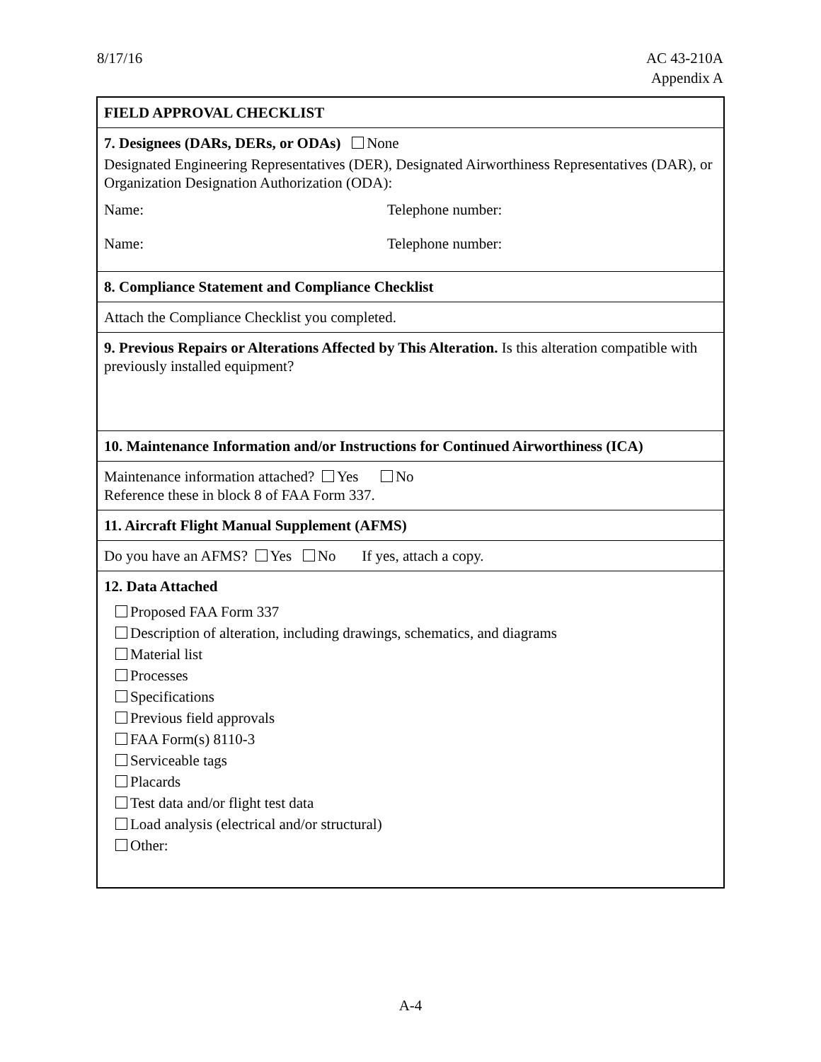8/17/16 AC 43-210A
Appendix A
FIELD APPROVAL CHECKLIST
7. Designees (DARs, DERs, or ODAs) None
Designated Engineering Representatives (DER), Designated Airworthiness Representatives (DAR), or Organization Designation Authorization (ODA):
Name: Telephone number:
Name: Telephone number:
8. Compliance Statement and Compliance Checklist
Attach the Compliance Checklist you completed.
9. Previous Repairs or Alterations Affected by This Alteration. Is this alteration compatible with previously installed equipment?
10. Maintenance Information and/or Instructions for Continued Airworthiness (ICA)
Maintenance information attached? Yes No
Reference these in block 8 of FAA Form 337.
11. Aircraft Flight Manual Supplement (AFMS)
Do you have an AFMS? Yes No If yes, attach a copy.
12. Data Attached
Proposed FAA Form 337
Description of alteration, including drawings, schematics, and diagrams
Material list
Processes
Specifications
Previous field approvals
FAA Form(s) 8110-3
Serviceable tags
Placards
Test data and/or flight test data
Load analysis (electrical and/or structural)
Other:
A-4